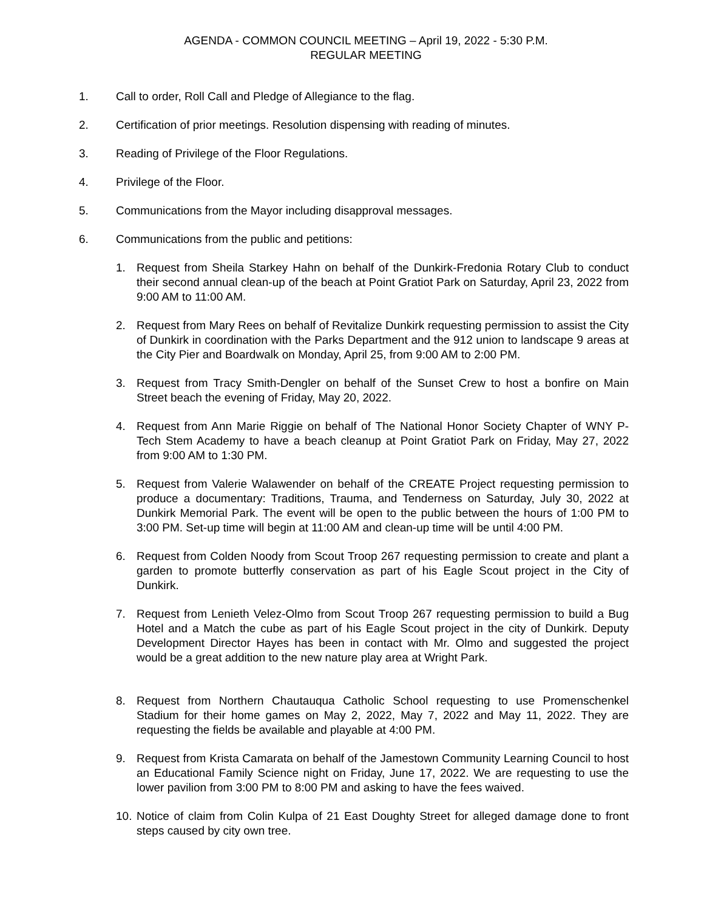AGENDA - COMMON COUNCIL MEETING – April 19, 2022 - 5:30 P.M.
REGULAR MEETING
1. Call to order, Roll Call and Pledge of Allegiance to the flag.
2. Certification of prior meetings. Resolution dispensing with reading of minutes.
3. Reading of Privilege of the Floor Regulations.
4. Privilege of the Floor.
5. Communications from the Mayor including disapproval messages.
6. Communications from the public and petitions:
1. Request from Sheila Starkey Hahn on behalf of the Dunkirk-Fredonia Rotary Club to conduct their second annual clean-up of the beach at Point Gratiot Park on Saturday, April 23, 2022 from 9:00 AM to 11:00 AM.
2. Request from Mary Rees on behalf of Revitalize Dunkirk requesting permission to assist the City of Dunkirk in coordination with the Parks Department and the 912 union to landscape 9 areas at the City Pier and Boardwalk on Monday, April 25, from 9:00 AM to 2:00 PM.
3. Request from Tracy Smith-Dengler on behalf of the Sunset Crew to host a bonfire on Main Street beach the evening of Friday, May 20, 2022.
4. Request from Ann Marie Riggie on behalf of The National Honor Society Chapter of WNY P-Tech Stem Academy to have a beach cleanup at Point Gratiot Park on Friday, May 27, 2022 from 9:00 AM to 1:30 PM.
5. Request from Valerie Walawender on behalf of the CREATE Project requesting permission to produce a documentary: Traditions, Trauma, and Tenderness on Saturday, July 30, 2022 at Dunkirk Memorial Park. The event will be open to the public between the hours of 1:00 PM to 3:00 PM. Set-up time will begin at 11:00 AM and clean-up time will be until 4:00 PM.
6. Request from Colden Noody from Scout Troop 267 requesting permission to create and plant a garden to promote butterfly conservation as part of his Eagle Scout project in the City of Dunkirk.
7. Request from Lenieth Velez-Olmo from Scout Troop 267 requesting permission to build a Bug Hotel and a Match the cube as part of his Eagle Scout project in the city of Dunkirk. Deputy Development Director Hayes has been in contact with Mr. Olmo and suggested the project would be a great addition to the new nature play area at Wright Park.
8. Request from Northern Chautauqua Catholic School requesting to use Promenschenkel Stadium for their home games on May 2, 2022, May 7, 2022 and May 11, 2022. They are requesting the fields be available and playable at 4:00 PM.
9. Request from Krista Camarata on behalf of the Jamestown Community Learning Council to host an Educational Family Science night on Friday, June 17, 2022. We are requesting to use the lower pavilion from 3:00 PM to 8:00 PM and asking to have the fees waived.
10. Notice of claim from Colin Kulpa of 21 East Doughty Street for alleged damage done to front steps caused by city own tree.